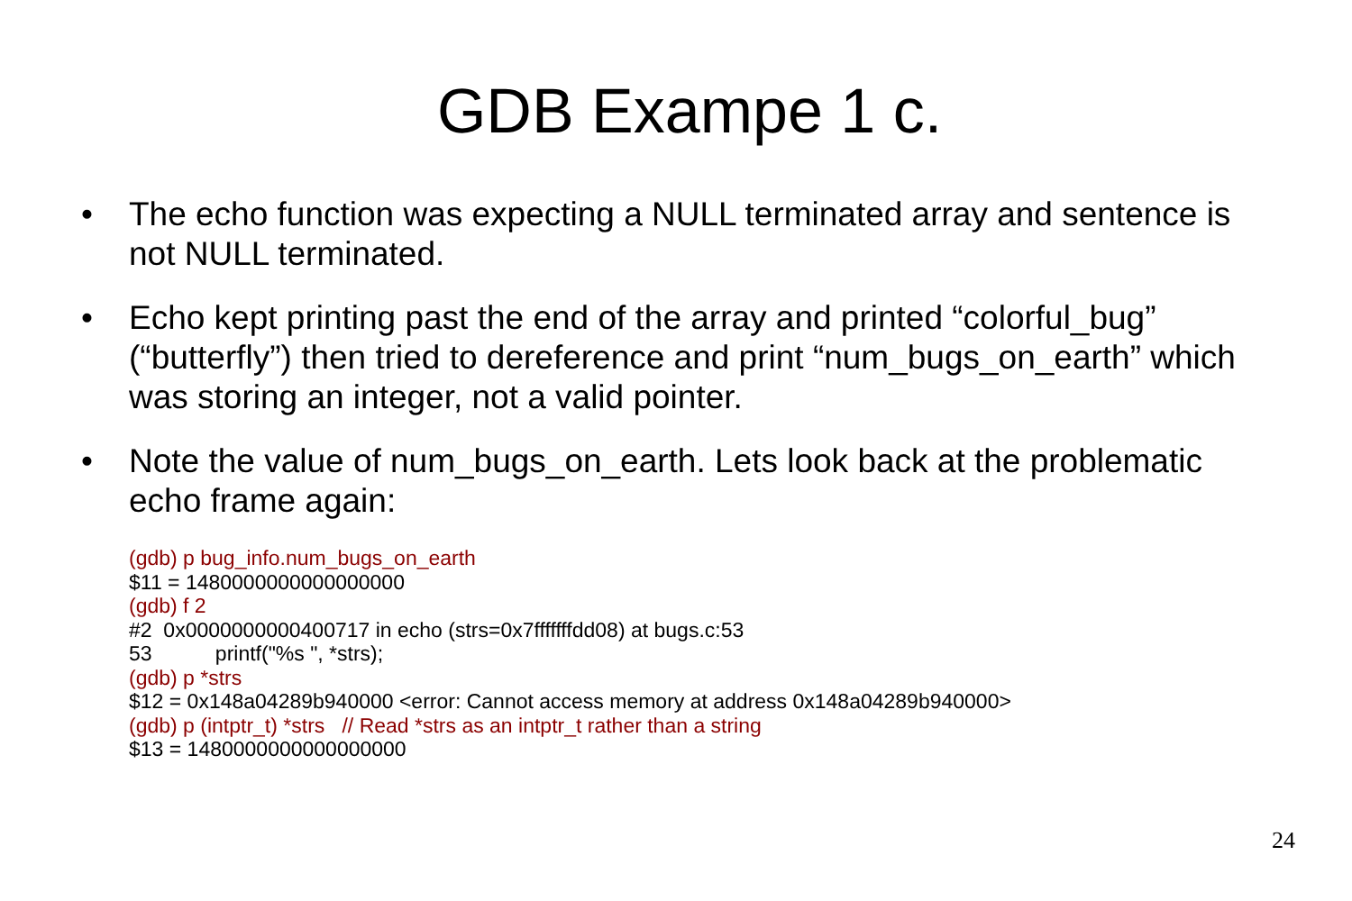GDB Exampe 1 c.
• The echo function was expecting a NULL terminated array and sentence is not NULL terminated.
• Echo kept printing past the end of the array and printed “colorful_bug” (“butterfly”) then tried to dereference and print “num_bugs_on_earth” which was storing an integer, not a valid pointer.
• Note the value of num_bugs_on_earth. Lets look back at the problematic echo frame again:
(gdb) p bug_info.num_bugs_on_earth
$11 = 1480000000000000000
(gdb) f 2
#2 0x0000000000400717 in echo (strs=0x7fffffffdd08) at bugs.c:53
53 printf("%s ", *strs);
(gdb) p *strs
$12 = 0x148a04289b940000 <error: Cannot access memory at address 0x148a04289b940000>
(gdb) p (intptr_t) *strs // Read *strs as an intptr_t rather than a string
$13 = 1480000000000000000
24